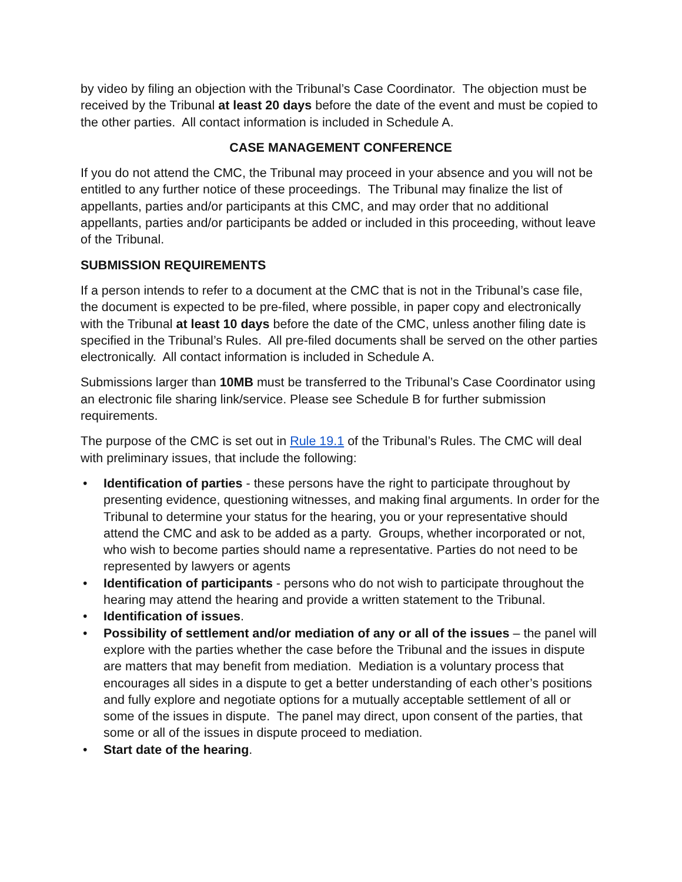by video by filing an objection with the Tribunal’s Case Coordinator. The objection must be received by the Tribunal at least 20 days before the date of the event and must be copied to the other parties. All contact information is included in Schedule A.
CASE MANAGEMENT CONFERENCE
If you do not attend the CMC, the Tribunal may proceed in your absence and you will not be entitled to any further notice of these proceedings. The Tribunal may finalize the list of appellants, parties and/or participants at this CMC, and may order that no additional appellants, parties and/or participants be added or included in this proceeding, without leave of the Tribunal.
SUBMISSION REQUIREMENTS
If a person intends to refer to a document at the CMC that is not in the Tribunal’s case file, the document is expected to be pre-filed, where possible, in paper copy and electronically with the Tribunal at least 10 days before the date of the CMC, unless another filing date is specified in the Tribunal’s Rules. All pre-filed documents shall be served on the other parties electronically. All contact information is included in Schedule A.
Submissions larger than 10MB must be transferred to the Tribunal’s Case Coordinator using an electronic file sharing link/service. Please see Schedule B for further submission requirements.
The purpose of the CMC is set out in Rule 19.1 of the Tribunal’s Rules. The CMC will deal with preliminary issues, that include the following:
• Identification of parties - these persons have the right to participate throughout by presenting evidence, questioning witnesses, and making final arguments. In order for the Tribunal to determine your status for the hearing, you or your representative should attend the CMC and ask to be added as a party. Groups, whether incorporated or not, who wish to become parties should name a representative. Parties do not need to be represented by lawyers or agents
• Identification of participants - persons who do not wish to participate throughout the hearing may attend the hearing and provide a written statement to the Tribunal.
• Identification of issues.
• Possibility of settlement and/or mediation of any or all of the issues – the panel will explore with the parties whether the case before the Tribunal and the issues in dispute are matters that may benefit from mediation. Mediation is a voluntary process that encourages all sides in a dispute to get a better understanding of each other’s positions and fully explore and negotiate options for a mutually acceptable settlement of all or some of the issues in dispute. The panel may direct, upon consent of the parties, that some or all of the issues in dispute proceed to mediation.
• Start date of the hearing.